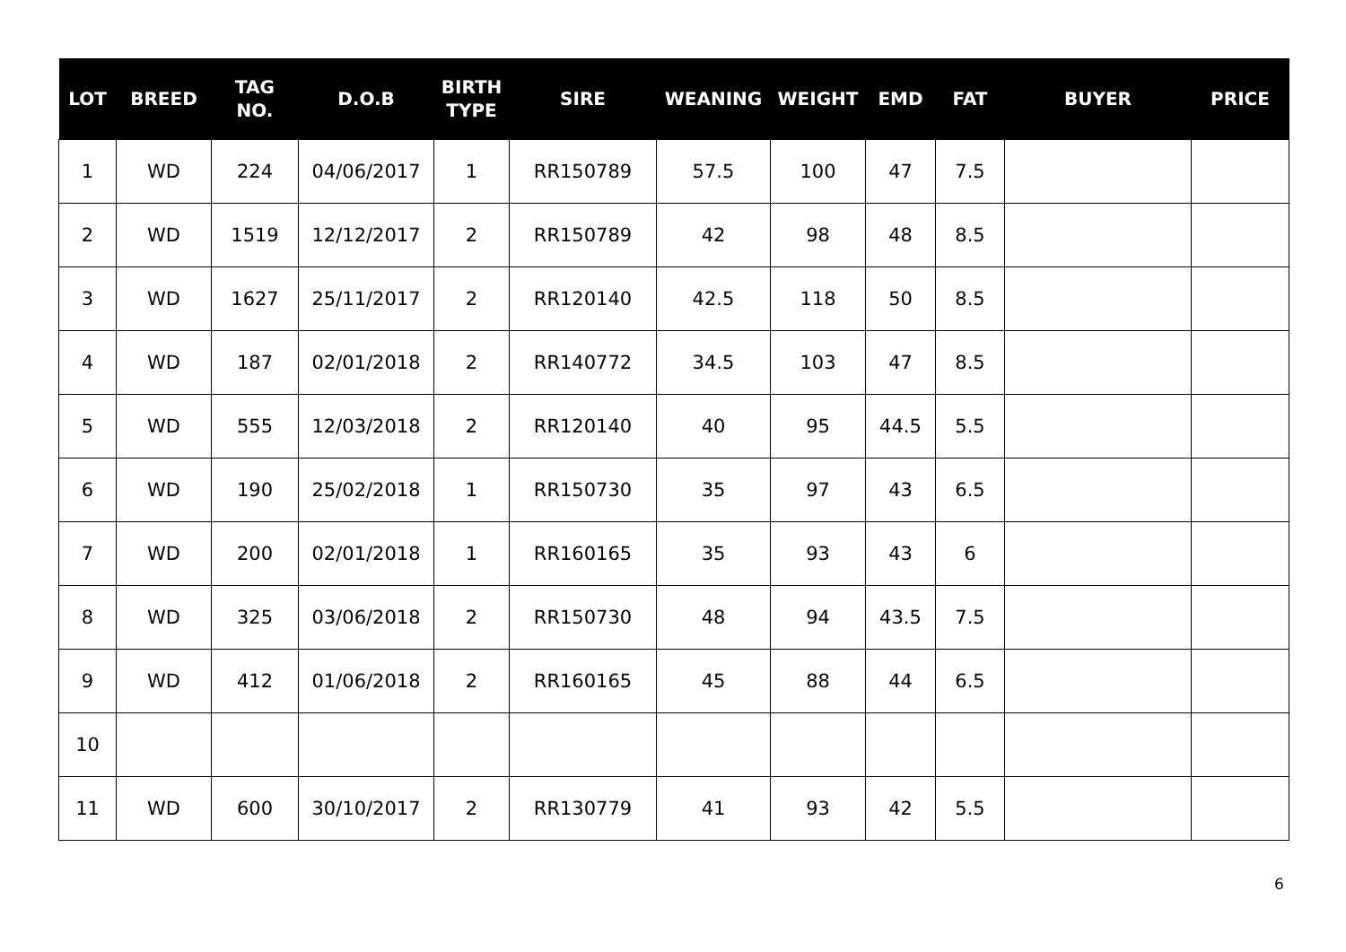| LOT | BREED | TAG NO. | D.O.B | BIRTH TYPE | SIRE | WEANING | WEIGHT | EMD | FAT | BUYER | PRICE |
| --- | --- | --- | --- | --- | --- | --- | --- | --- | --- | --- | --- |
| 1 | WD | 224 | 04/06/2017 | 1 | RR150789 | 57.5 | 100 | 47 | 7.5 | | |
| 2 | WD | 1519 | 12/12/2017 | 2 | RR150789 | 42 | 98 | 48 | 8.5 | | |
| 3 | WD | 1627 | 25/11/2017 | 2 | RR120140 | 42.5 | 118 | 50 | 8.5 | | |
| 4 | WD | 187 | 02/01/2018 | 2 | RR140772 | 34.5 | 103 | 47 | 8.5 | | |
| 5 | WD | 555 | 12/03/2018 | 2 | RR120140 | 40 | 95 | 44.5 | 5.5 | | |
| 6 | WD | 190 | 25/02/2018 | 1 | RR150730 | 35 | 97 | 43 | 6.5 | | |
| 7 | WD | 200 | 02/01/2018 | 1 | RR160165 | 35 | 93 | 43 | 6 | | |
| 8 | WD | 325 | 03/06/2018 | 2 | RR150730 | 48 | 94 | 43.5 | 7.5 | | |
| 9 | WD | 412 | 01/06/2018 | 2 | RR160165 | 45 | 88 | 44 | 6.5 | | |
| 10 | | | | | | | | | | | |
| 11 | WD | 600 | 30/10/2017 | 2 | RR130779 | 41 | 93 | 42 | 5.5 | | |
6